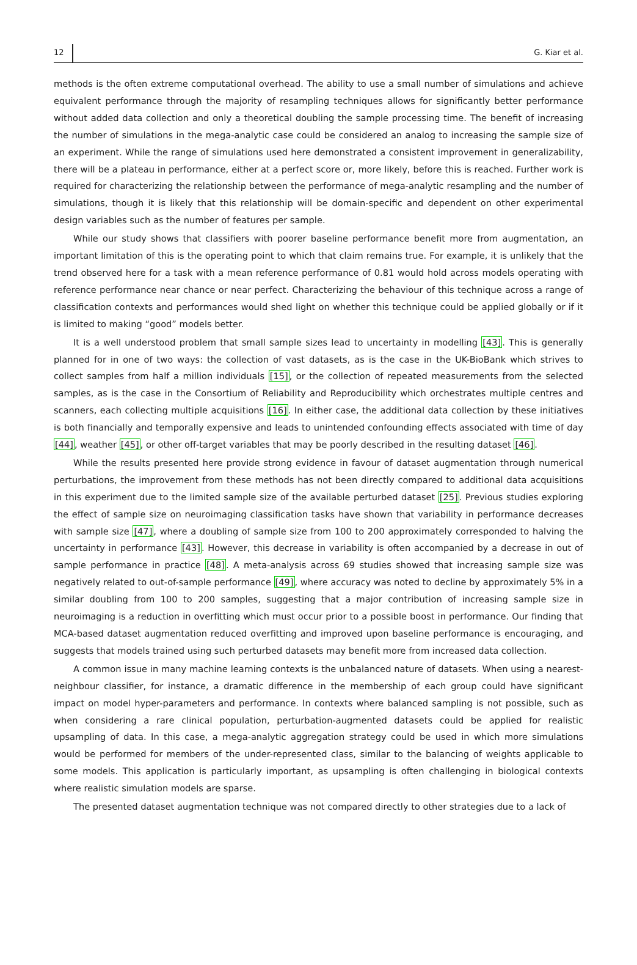12 G. Kiar et al.
methods is the often extreme computational overhead. The ability to use a small number of simulations and achieve equivalent performance through the majority of resampling techniques allows for significantly better performance without added data collection and only a theoretical doubling the sample processing time. The benefit of increasing the number of simulations in the mega-analytic case could be considered an analog to increasing the sample size of an experiment. While the range of simulations used here demonstrated a consistent improvement in generalizability, there will be a plateau in performance, either at a perfect score or, more likely, before this is reached. Further work is required for characterizing the relationship between the performance of mega-analytic resampling and the number of simulations, though it is likely that this relationship will be domain-specific and dependent on other experimental design variables such as the number of features per sample.
While our study shows that classifiers with poorer baseline performance benefit more from augmentation, an important limitation of this is the operating point to which that claim remains true. For example, it is unlikely that the trend observed here for a task with a mean reference performance of 0.81 would hold across models operating with reference performance near chance or near perfect. Characterizing the behaviour of this technique across a range of classification contexts and performances would shed light on whether this technique could be applied globally or if it is limited to making “good” models better.
It is a well understood problem that small sample sizes lead to uncertainty in modelling [43]. This is generally planned for in one of two ways: the collection of vast datasets, as is the case in the UK-BioBank which strives to collect samples from half a million individuals [15], or the collection of repeated measurements from the selected samples, as is the case in the Consortium of Reliability and Reproducibility which orchestrates multiple centres and scanners, each collecting multiple acquisitions [16]. In either case, the additional data collection by these initiatives is both financially and temporally expensive and leads to unintended confounding effects associated with time of day [44], weather [45], or other off-target variables that may be poorly described in the resulting dataset [46].
While the results presented here provide strong evidence in favour of dataset augmentation through numerical perturbations, the improvement from these methods has not been directly compared to additional data acquisitions in this experiment due to the limited sample size of the available perturbed dataset [25]. Previous studies exploring the effect of sample size on neuroimaging classification tasks have shown that variability in performance decreases with sample size [47], where a doubling of sample size from 100 to 200 approximately corresponded to halving the uncertainty in performance [43]. However, this decrease in variability is often accompanied by a decrease in out of sample performance in practice [48]. A meta-analysis across 69 studies showed that increasing sample size was negatively related to out-of-sample performance [49], where accuracy was noted to decline by approximately 5% in a similar doubling from 100 to 200 samples, suggesting that a major contribution of increasing sample size in neuroimaging is a reduction in overfitting which must occur prior to a possible boost in performance. Our finding that MCA-based dataset augmentation reduced overfitting and improved upon baseline performance is encouraging, and suggests that models trained using such perturbed datasets may benefit more from increased data collection.
A common issue in many machine learning contexts is the unbalanced nature of datasets. When using a nearest-neighbour classifier, for instance, a dramatic difference in the membership of each group could have significant impact on model hyper-parameters and performance. In contexts where balanced sampling is not possible, such as when considering a rare clinical population, perturbation-augmented datasets could be applied for realistic upsampling of data. In this case, a mega-analytic aggregation strategy could be used in which more simulations would be performed for members of the under-represented class, similar to the balancing of weights applicable to some models. This application is particularly important, as upsampling is often challenging in biological contexts where realistic simulation models are sparse.
The presented dataset augmentation technique was not compared directly to other strategies due to a lack of